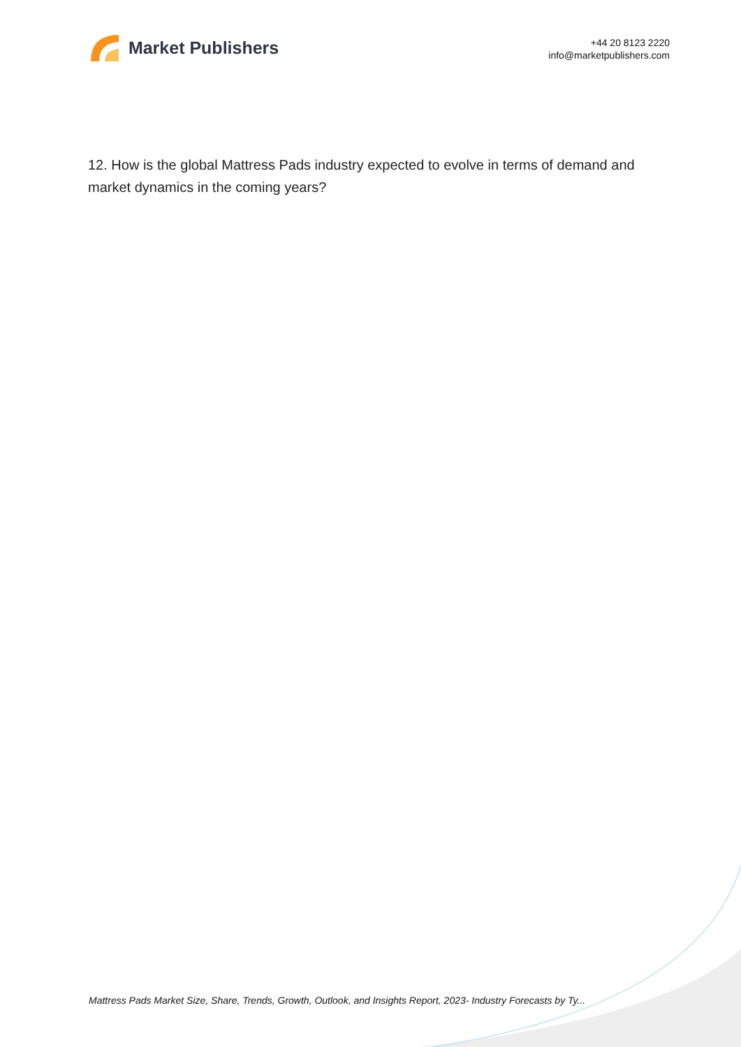Market Publishers
+44 20 8123 2220
info@marketpublishers.com
12. How is the global Mattress Pads industry expected to evolve in terms of demand and market dynamics in the coming years?
Mattress Pads Market Size, Share, Trends, Growth, Outlook, and Insights Report, 2023- Industry Forecasts by Ty...